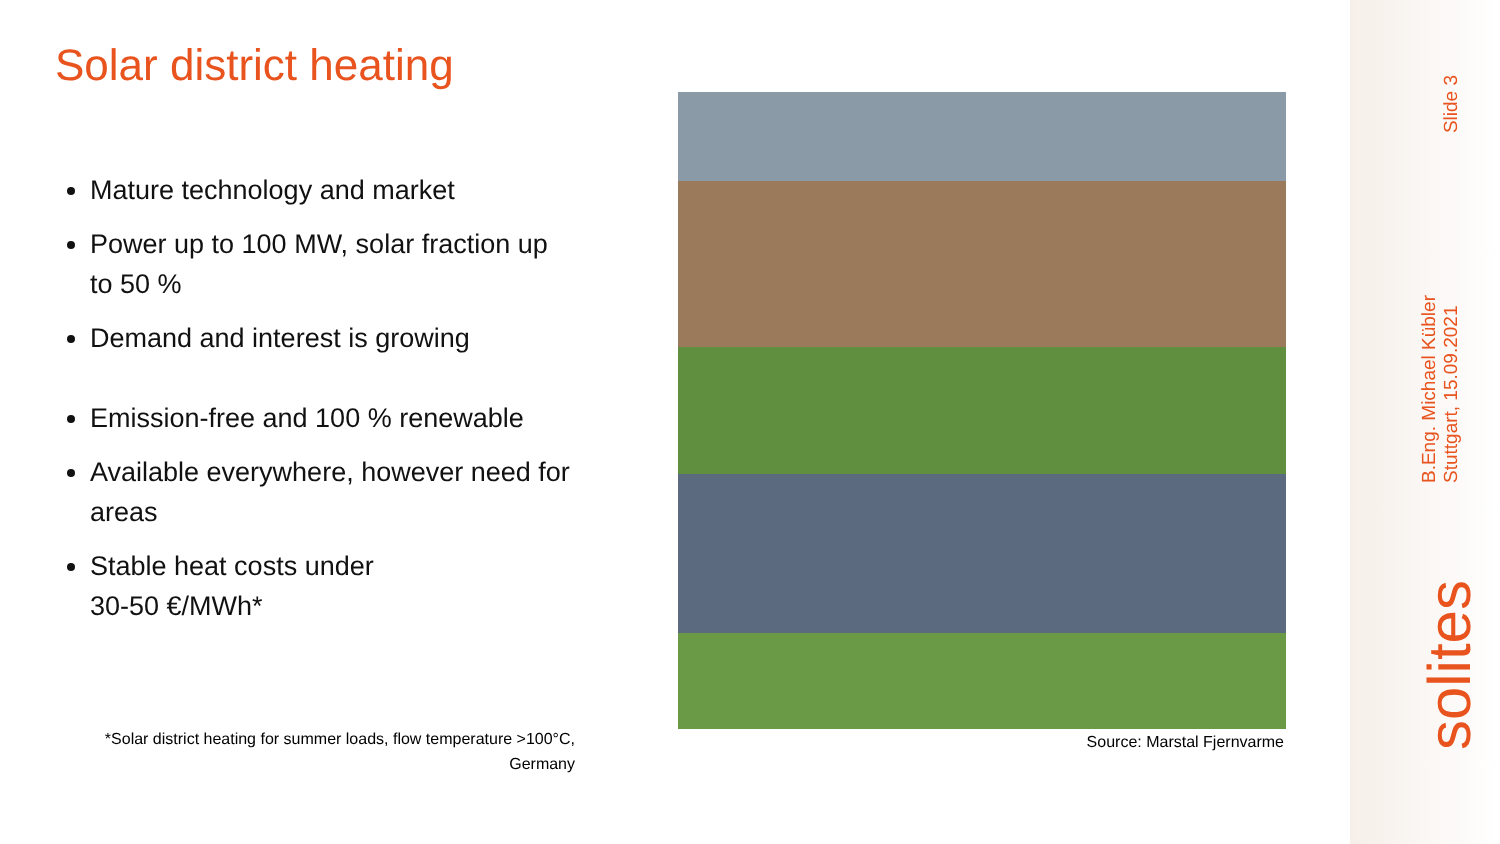Solar district heating
Mature technology and market
Power up to 100 MW, solar fraction up to 50 %
Demand and interest is growing
Emission-free and 100 % renewable
Available everywhere, however need for areas
Stable heat costs under
30-50 €/MWh*
*Solar district heating for summer loads, flow temperature >100°C, Germany
Source: Marstal Fjernvarme
Slide 3
B.Eng. Michael Kübler
Stuttgart, 15.09.2021
solites